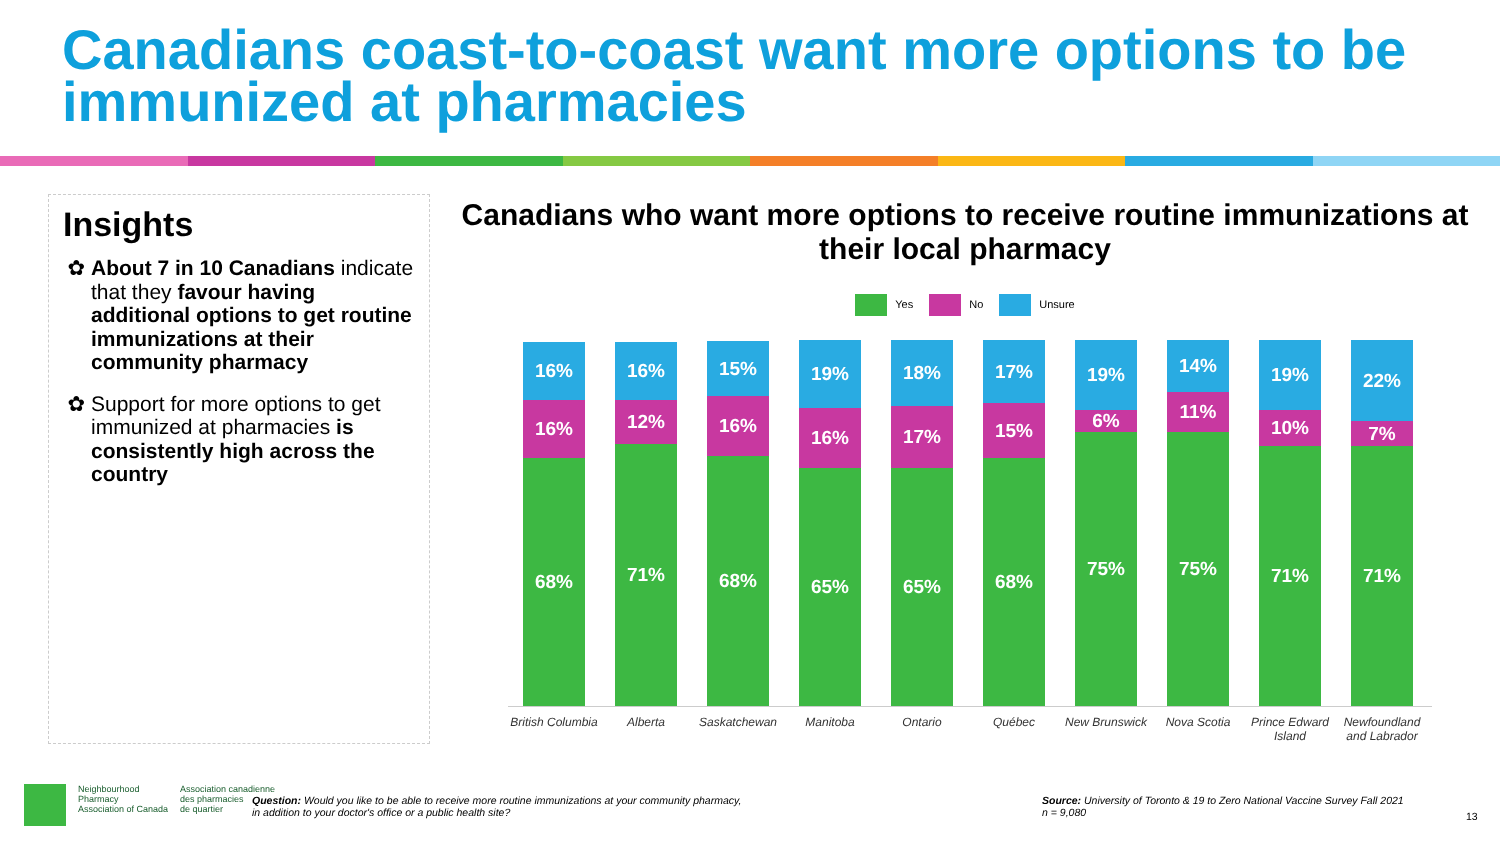Canadians coast-to-coast want more options to be immunized at pharmacies
Insights
About 7 in 10 Canadians indicate that they favour having additional options to get routine immunizations at their community pharmacy
Support for more options to get immunized at pharmacies is consistently high across the country
Canadians who want more options to receive routine immunizations at their local pharmacy
Yes No Unsure
16%
16%
68%
16%
12%
71%
15%
16%
68%
19%
16%
65%
18%
17%
65%
17%
15%
68%
19%
6%
75%
14%
11%
75%
19%
10%
71%
22%
7%
71%
British Columbia
Alberta Saskatchewan Manitoba Ontario Québec New Brunswick
Nova Scotia Prince Edward Island
Newfoundland and Labrador
Neighbourhood
Pharmacy
Association of Canada
Association canadienne
des pharmacies
de quartier
Question: Would you like to be able to receive more routine immunizations at your community pharmacy,
in addition to your doctor's office or a public health site?
Source: University of Toronto & 19 to Zero National Vaccine Survey Fall 2021
n = 9,080
13